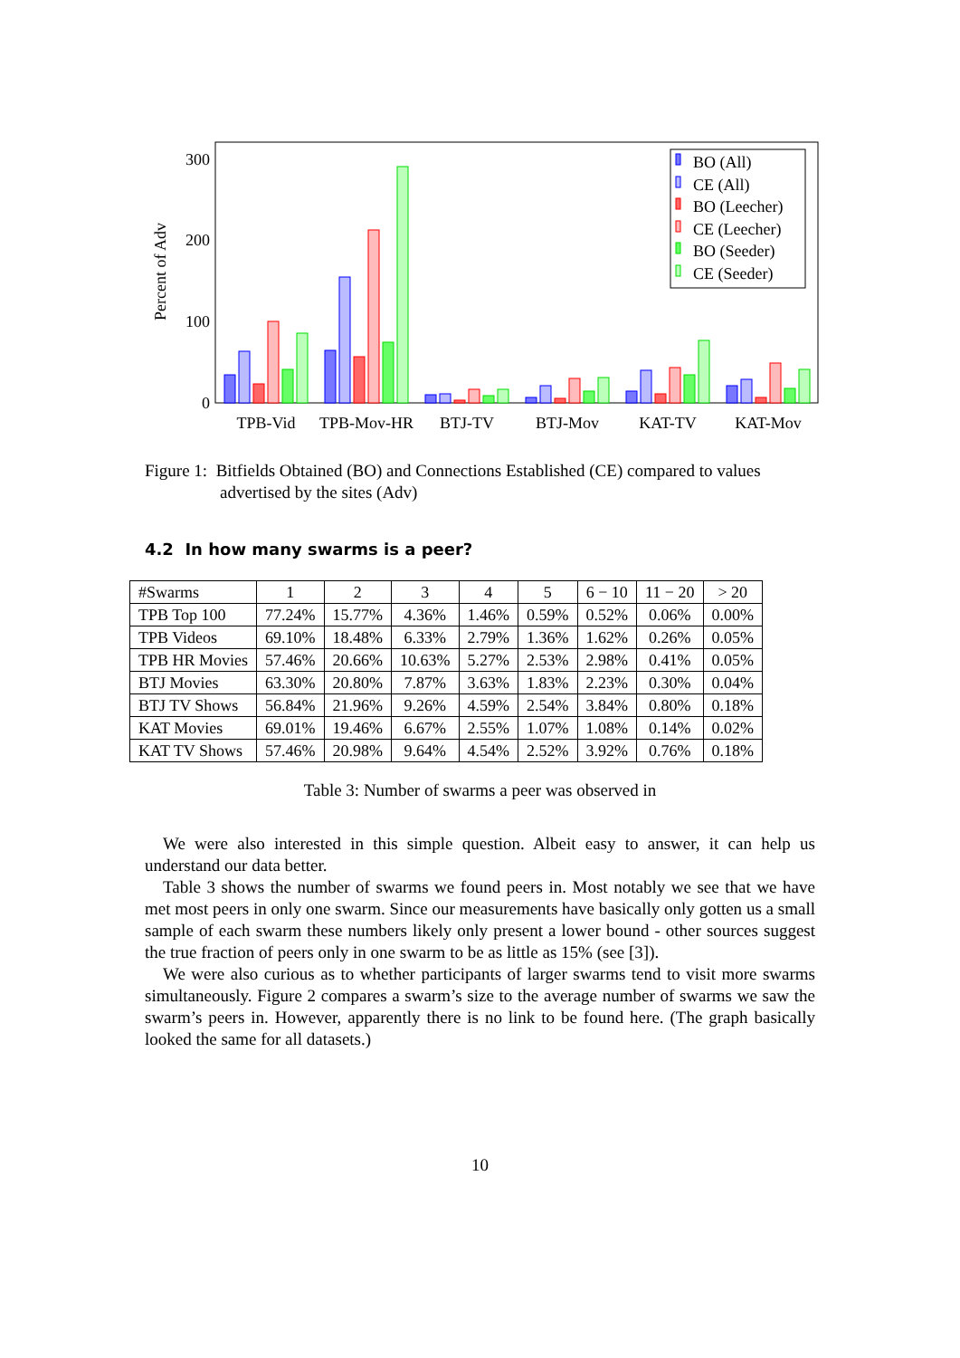300
200
100
0
Percent of Adv
TPB-Vid
TPB-Mov-HR
BTJ-TV
BTJ-Mov
KAT-TV
KAT-Mov
BO (All)
CE (All)
BO (Leecher)
CE (Leecher)
BO (Seeder)
CE (Seeder)
Figure 1: Bitfields Obtained (BO) and Connections Established (CE) compared to values advertised by the sites (Adv)
4.2 In how many swarms is a peer?
| #Swarms | 1 | 2 | 3 | 4 | 5 | 6 − 10 | 11 − 20 | > 20 |
| TPB Top 100 | 77.24% | 15.77% | 4.36% | 1.46% | 0.59% | 0.52% | 0.06% | 0.00% |
| TPB Videos | 69.10% | 18.48% | 6.33% | 2.79% | 1.36% | 1.62% | 0.26% | 0.05% |
| TPB HR Movies | 57.46% | 20.66% | 10.63% | 5.27% | 2.53% | 2.98% | 0.41% | 0.05% |
| BTJ Movies | 63.30% | 20.80% | 7.87% | 3.63% | 1.83% | 2.23% | 0.30% | 0.04% |
| BTJ TV Shows | 56.84% | 21.96% | 9.26% | 4.59% | 2.54% | 3.84% | 0.80% | 0.18% |
| KAT Movies | 69.01% | 19.46% | 6.67% | 2.55% | 1.07% | 1.08% | 0.14% | 0.02% |
| KAT TV Shows | 57.46% | 20.98% | 9.64% | 4.54% | 2.52% | 3.92% | 0.76% | 0.18% |
Table 3: Number of swarms a peer was observed in
We were also interested in this simple question. Albeit easy to answer, it can help us understand our data better.
Table 3 shows the number of swarms we found peers in. Most notably we see that we have met most peers in only one swarm. Since our measurements have basically only gotten us a small sample of each swarm these numbers likely only present a lower bound - other sources suggest the true fraction of peers only in one swarm to be as little as 15% (see [3]).
We were also curious as to whether participants of larger swarms tend to visit more swarms simultaneously. Figure 2 compares a swarm’s size to the average number of swarms we saw the swarm’s peers in. However, apparently there is no link to be found here. (The graph basically looked the same for all datasets.)
10